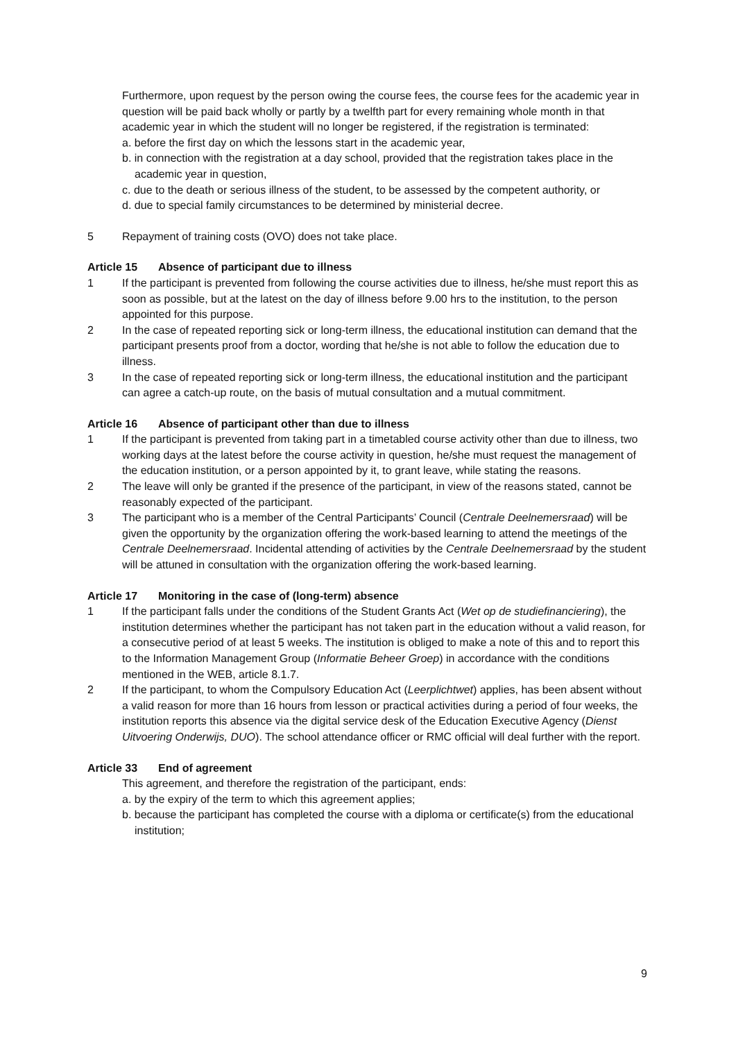Furthermore, upon request by the person owing the course fees, the course fees for the academic year in question will be paid back wholly or partly by a twelfth part for every remaining whole month in that academic year in which the student will no longer be registered, if the registration is terminated:
a. before the first day on which the lessons start in the academic year,
b. in connection with the registration at a day school, provided that the registration takes place in the academic year in question,
c. due to the death or serious illness of the student, to be assessed by the competent authority, or
d. due to special family circumstances to be determined by ministerial decree.
5 Repayment of training costs (OVO) does not take place.
Article 15 Absence of participant due to illness
1 If the participant is prevented from following the course activities due to illness, he/she must report this as soon as possible, but at the latest on the day of illness before 9.00 hrs to the institution, to the person appointed for this purpose.
2 In the case of repeated reporting sick or long-term illness, the educational institution can demand that the participant presents proof from a doctor, wording that he/she is not able to follow the education due to illness.
3 In the case of repeated reporting sick or long-term illness, the educational institution and the participant can agree a catch-up route, on the basis of mutual consultation and a mutual commitment.
Article 16 Absence of participant other than due to illness
1 If the participant is prevented from taking part in a timetabled course activity other than due to illness, two working days at the latest before the course activity in question, he/she must request the management of the education institution, or a person appointed by it, to grant leave, while stating the reasons.
2 The leave will only be granted if the presence of the participant, in view of the reasons stated, cannot be reasonably expected of the participant.
3 The participant who is a member of the Central Participants’ Council (Centrale Deelnemersraad) will be given the opportunity by the organization offering the work-based learning to attend the meetings of the Centrale Deelnemersraad. Incidental attending of activities by the Centrale Deelnemersraad by the student will be attuned in consultation with the organization offering the work-based learning.
Article 17 Monitoring in the case of (long-term) absence
1 If the participant falls under the conditions of the Student Grants Act (Wet op de studiefinanciering), the institution determines whether the participant has not taken part in the education without a valid reason, for a consecutive period of at least 5 weeks. The institution is obliged to make a note of this and to report this to the Information Management Group (Informatie Beheer Groep) in accordance with the conditions mentioned in the WEB, article 8.1.7.
2 If the participant, to whom the Compulsory Education Act (Leerplichtwet) applies, has been absent without a valid reason for more than 16 hours from lesson or practical activities during a period of four weeks, the institution reports this absence via the digital service desk of the Education Executive Agency (Dienst Uitvoering Onderwijs, DUO). The school attendance officer or RMC official will deal further with the report.
Article 33 End of agreement
This agreement, and therefore the registration of the participant, ends:
a. by the expiry of the term to which this agreement applies;
b. because the participant has completed the course with a diploma or certificate(s) from the educational institution;
9